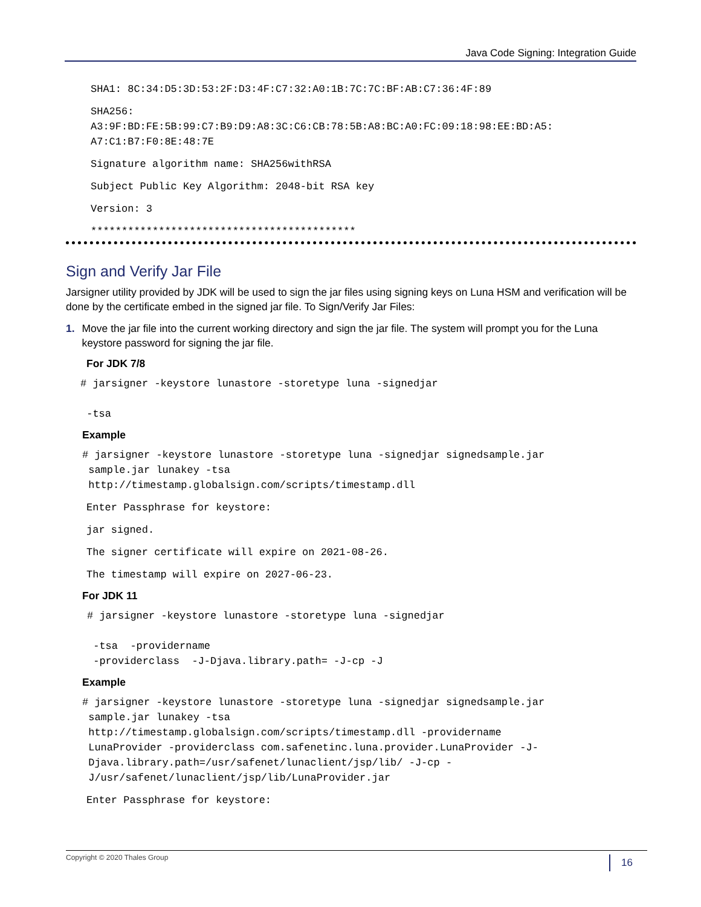Java Code Signing: Integration Guide
SHA1: 8C:34:D5:3D:53:2F:D3:4F:C7:32:A0:1B:7C:7C:BF:AB:C7:36:4F:89
SHA256:
A3:9F:BD:FE:5B:99:C7:B9:D9:A8:3C:C6:CB:78:5B:A8:BC:A0:FC:09:18:98:EE:BD:A5:
A7:C1:B7:F0:8E:48:7E
Signature algorithm name: SHA256withRSA
Subject Public Key Algorithm: 2048-bit RSA key
Version: 3
*******************************************
Sign and Verify Jar File
Jarsigner utility provided by JDK will be used to sign the jar files using signing keys on Luna HSM and verification will be done by the certificate embed in the signed jar file. To Sign/Verify Jar Files:
1. Move the jar file into the current working directory and sign the jar file. The system will prompt you for the Luna keystore password for signing the jar file.
For JDK 7/8
# jarsigner -keystore lunastore -storetype luna -signedjar
    
 -tsa 
Example
# jarsigner -keystore lunastore -storetype luna -signedjar signedsample.jar
 sample.jar lunakey -tsa
 http://timestamp.globalsign.com/scripts/timestamp.dll
Enter Passphrase for keystore:
jar signed.
The signer certificate will expire on 2021-08-26.
The timestamp will expire on 2027-06-23.
For JDK 11
# jarsigner -keystore lunastore -storetype luna -signedjar
 
 -tsa  -providername
 -providerclass  -J-Djava.library.path= -J-cp -J
Example
# jarsigner -keystore lunastore -storetype luna -signedjar signedsample.jar
 sample.jar lunakey -tsa
 http://timestamp.globalsign.com/scripts/timestamp.dll -providername
 LunaProvider -providerclass com.safenetinc.luna.provider.LunaProvider -J-
 Djava.library.path=/usr/safenet/lunaclient/jsp/lib/ -J-cp -
 J/usr/safenet/lunaclient/jsp/lib/LunaProvider.jar
Enter Passphrase for keystore:
Copyright © 2020 Thales Group 16